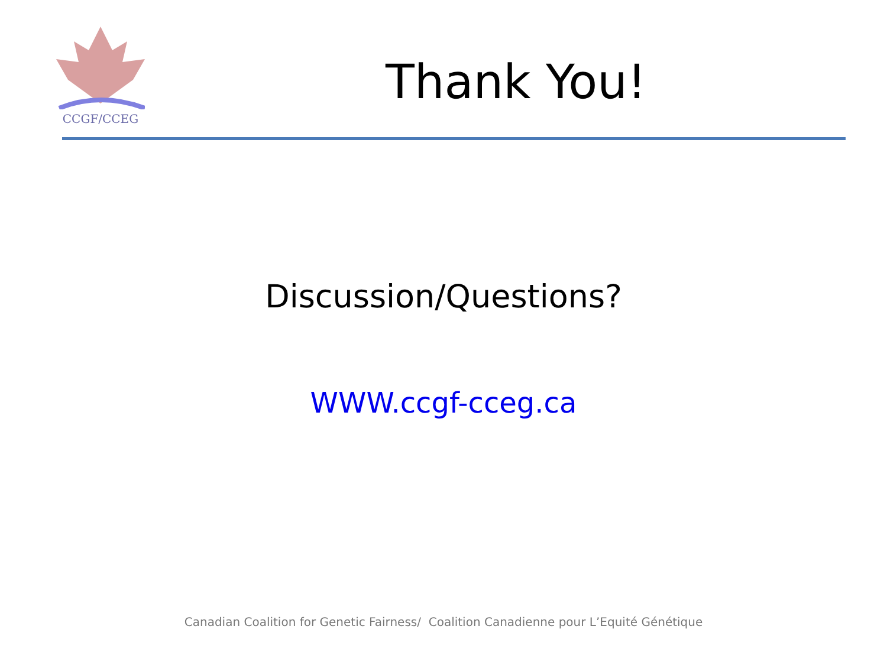CCGF/CCEG
Thank You!
Discussion/Questions?
WWW.ccgf-cceg.ca
Canadian Coalition for Genetic Fairness/ Coalition Canadienne pour L’Equité Génétique